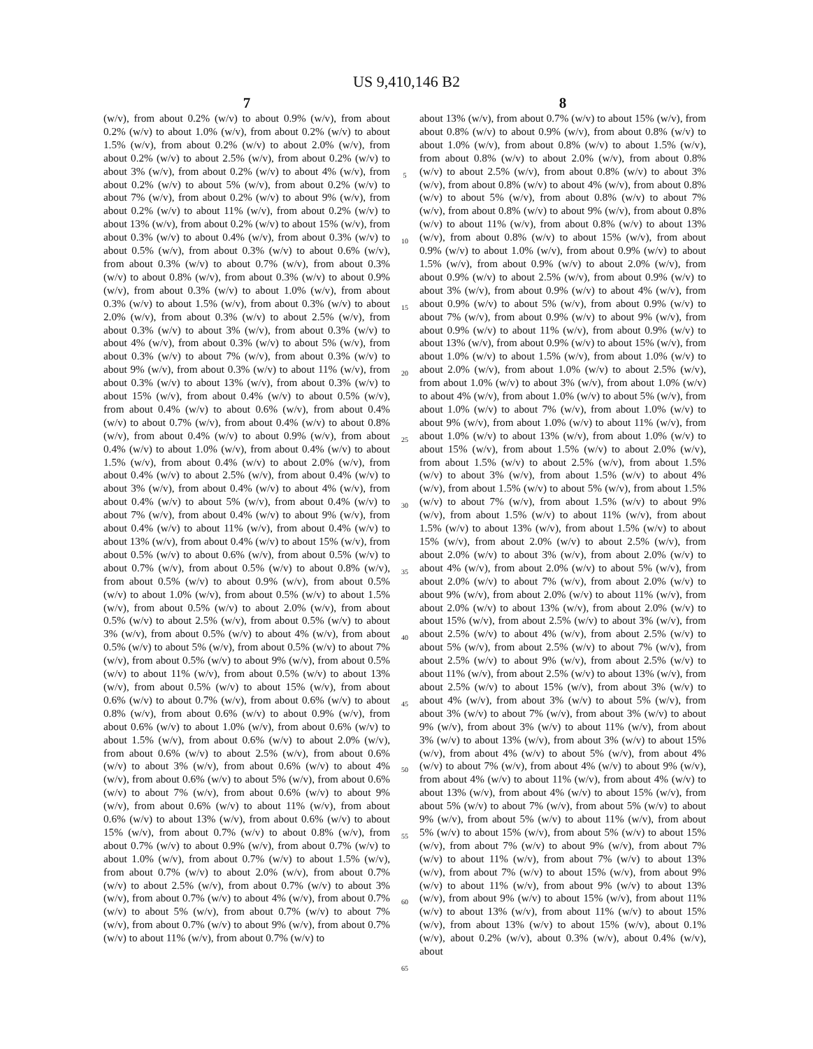US 9,410,146 B2
7
(w/v), from about 0.2% (w/v) to about 0.9% (w/v), from about 0.2% (w/v) to about 1.0% (w/v), from about 0.2% (w/v) to about 1.5% (w/v), from about 0.2% (w/v) to about 2.0% (w/v), from about 0.2% (w/v) to about 2.5% (w/v), from about 0.2% (w/v) to about 3% (w/v), from about 0.2% (w/v) to about 4% (w/v), from about 0.2% (w/v) to about 5% (w/v), from about 0.2% (w/v) to about 7% (w/v), from about 0.2% (w/v) to about 9% (w/v), from about 0.2% (w/v) to about 11% (w/v), from about 0.2% (w/v) to about 13% (w/v), from about 0.2% (w/v) to about 15% (w/v), from about 0.3% (w/v) to about 0.4% (w/v), from about 0.3% (w/v) to about 0.5% (w/v), from about 0.3% (w/v) to about 0.6% (w/v), from about 0.3% (w/v) to about 0.7% (w/v), from about 0.3% (w/v) to about 0.8% (w/v), from about 0.3% (w/v) to about 0.9% (w/v), from about 0.3% (w/v) to about 1.0% (w/v), from about 0.3% (w/v) to about 1.5% (w/v), from about 0.3% (w/v) to about 2.0% (w/v), from about 0.3% (w/v) to about 2.5% (w/v), from about 0.3% (w/v) to about 3% (w/v), from about 0.3% (w/v) to about 4% (w/v), from about 0.3% (w/v) to about 5% (w/v), from about 0.3% (w/v) to about 7% (w/v), from about 0.3% (w/v) to about 9% (w/v), from about 0.3% (w/v) to about 11% (w/v), from about 0.3% (w/v) to about 13% (w/v), from about 0.3% (w/v) to about 15% (w/v), from about 0.4% (w/v) to about 0.5% (w/v), from about 0.4% (w/v) to about 0.6% (w/v), from about 0.4% (w/v) to about 0.7% (w/v), from about 0.4% (w/v) to about 0.8% (w/v), from about 0.4% (w/v) to about 0.9% (w/v), from about 0.4% (w/v) to about 1.0% (w/v), from about 0.4% (w/v) to about 1.5% (w/v), from about 0.4% (w/v) to about 2.0% (w/v), from about 0.4% (w/v) to about 2.5% (w/v), from about 0.4% (w/v) to about 3% (w/v), from about 0.4% (w/v) to about 4% (w/v), from about 0.4% (w/v) to about 5% (w/v), from about 0.4% (w/v) to about 7% (w/v), from about 0.4% (w/v) to about 9% (w/v), from about 0.4% (w/v) to about 11% (w/v), from about 0.4% (w/v) to about 13% (w/v), from about 0.4% (w/v) to about 15% (w/v), from about 0.5% (w/v) to about 0.6% (w/v), from about 0.5% (w/v) to about 0.7% (w/v), from about 0.5% (w/v) to about 0.8% (w/v), from about 0.5% (w/v) to about 0.9% (w/v), from about 0.5% (w/v) to about 1.0% (w/v), from about 0.5% (w/v) to about 1.5% (w/v), from about 0.5% (w/v) to about 2.0% (w/v), from about 0.5% (w/v) to about 2.5% (w/v), from about 0.5% (w/v) to about 3% (w/v), from about 0.5% (w/v) to about 4% (w/v), from about 0.5% (w/v) to about 5% (w/v), from about 0.5% (w/v) to about 7% (w/v), from about 0.5% (w/v) to about 9% (w/v), from about 0.5% (w/v) to about 11% (w/v), from about 0.5% (w/v) to about 13% (w/v), from about 0.5% (w/v) to about 15% (w/v), from about 0.6% (w/v) to about 0.7% (w/v), from about 0.6% (w/v) to about 0.8% (w/v), from about 0.6% (w/v) to about 0.9% (w/v), from about 0.6% (w/v) to about 1.0% (w/v), from about 0.6% (w/v) to about 1.5% (w/v), from about 0.6% (w/v) to about 2.0% (w/v), from about 0.6% (w/v) to about 2.5% (w/v), from about 0.6% (w/v) to about 3% (w/v), from about 0.6% (w/v) to about 4% (w/v), from about 0.6% (w/v) to about 5% (w/v), from about 0.6% (w/v) to about 7% (w/v), from about 0.6% (w/v) to about 9% (w/v), from about 0.6% (w/v) to about 11% (w/v), from about 0.6% (w/v) to about 13% (w/v), from about 0.6% (w/v) to about 15% (w/v), from about 0.7% (w/v) to about 0.8% (w/v), from about 0.7% (w/v) to about 0.9% (w/v), from about 0.7% (w/v) to about 1.0% (w/v), from about 0.7% (w/v) to about 1.5% (w/v), from about 0.7% (w/v) to about 2.0% (w/v), from about 0.7% (w/v) to about 2.5% (w/v), from about 0.7% (w/v) to about 3% (w/v), from about 0.7% (w/v) to about 4% (w/v), from about 0.7% (w/v) to about 5% (w/v), from about 0.7% (w/v) to about 7% (w/v), from about 0.7% (w/v) to about 9% (w/v), from about 0.7% (w/v) to about 11% (w/v), from about 0.7% (w/v) to
5
10
15
20
25
30
35
40
45
50
55
60
65
8
about 13% (w/v), from about 0.7% (w/v) to about 15% (w/v), from about 0.8% (w/v) to about 0.9% (w/v), from about 0.8% (w/v) to about 1.0% (w/v), from about 0.8% (w/v) to about 1.5% (w/v), from about 0.8% (w/v) to about 2.0% (w/v), from about 0.8% (w/v) to about 2.5% (w/v), from about 0.8% (w/v) to about 3% (w/v), from about 0.8% (w/v) to about 4% (w/v), from about 0.8% (w/v) to about 5% (w/v), from about 0.8% (w/v) to about 7% (w/v), from about 0.8% (w/v) to about 9% (w/v), from about 0.8% (w/v) to about 11% (w/v), from about 0.8% (w/v) to about 13% (w/v), from about 0.8% (w/v) to about 15% (w/v), from about 0.9% (w/v) to about 1.0% (w/v), from about 0.9% (w/v) to about 1.5% (w/v), from about 0.9% (w/v) to about 2.0% (w/v), from about 0.9% (w/v) to about 2.5% (w/v), from about 0.9% (w/v) to about 3% (w/v), from about 0.9% (w/v) to about 4% (w/v), from about 0.9% (w/v) to about 5% (w/v), from about 0.9% (w/v) to about 7% (w/v), from about 0.9% (w/v) to about 9% (w/v), from about 0.9% (w/v) to about 11% (w/v), from about 0.9% (w/v) to about 13% (w/v), from about 0.9% (w/v) to about 15% (w/v), from about 1.0% (w/v) to about 1.5% (w/v), from about 1.0% (w/v) to about 2.0% (w/v), from about 1.0% (w/v) to about 2.5% (w/v), from about 1.0% (w/v) to about 3% (w/v), from about 1.0% (w/v) to about 4% (w/v), from about 1.0% (w/v) to about 5% (w/v), from about 1.0% (w/v) to about 7% (w/v), from about 1.0% (w/v) to about 9% (w/v), from about 1.0% (w/v) to about 11% (w/v), from about 1.0% (w/v) to about 13% (w/v), from about 1.0% (w/v) to about 15% (w/v), from about 1.5% (w/v) to about 2.0% (w/v), from about 1.5% (w/v) to about 2.5% (w/v), from about 1.5% (w/v) to about 3% (w/v), from about 1.5% (w/v) to about 4% (w/v), from about 1.5% (w/v) to about 5% (w/v), from about 1.5% (w/v) to about 7% (w/v), from about 1.5% (w/v) to about 9% (w/v), from about 1.5% (w/v) to about 11% (w/v), from about 1.5% (w/v) to about 13% (w/v), from about 1.5% (w/v) to about 15% (w/v), from about 2.0% (w/v) to about 2.5% (w/v), from about 2.0% (w/v) to about 3% (w/v), from about 2.0% (w/v) to about 4% (w/v), from about 2.0% (w/v) to about 5% (w/v), from about 2.0% (w/v) to about 7% (w/v), from about 2.0% (w/v) to about 9% (w/v), from about 2.0% (w/v) to about 11% (w/v), from about 2.0% (w/v) to about 13% (w/v), from about 2.0% (w/v) to about 15% (w/v), from about 2.5% (w/v) to about 3% (w/v), from about 2.5% (w/v) to about 4% (w/v), from about 2.5% (w/v) to about 5% (w/v), from about 2.5% (w/v) to about 7% (w/v), from about 2.5% (w/v) to about 9% (w/v), from about 2.5% (w/v) to about 11% (w/v), from about 2.5% (w/v) to about 13% (w/v), from about 2.5% (w/v) to about 15% (w/v), from about 3% (w/v) to about 4% (w/v), from about 3% (w/v) to about 5% (w/v), from about 3% (w/v) to about 7% (w/v), from about 3% (w/v) to about 9% (w/v), from about 3% (w/v) to about 11% (w/v), from about 3% (w/v) to about 13% (w/v), from about 3% (w/v) to about 15% (w/v), from about 4% (w/v) to about 5% (w/v), from about 4% (w/v) to about 7% (w/v), from about 4% (w/v) to about 9% (w/v), from about 4% (w/v) to about 11% (w/v), from about 4% (w/v) to about 13% (w/v), from about 4% (w/v) to about 15% (w/v), from about 5% (w/v) to about 7% (w/v), from about 5% (w/v) to about 9% (w/v), from about 5% (w/v) to about 11% (w/v), from about 5% (w/v) to about 15% (w/v), from about 5% (w/v) to about 15% (w/v), from about 7% (w/v) to about 9% (w/v), from about 7% (w/v) to about 11% (w/v), from about 7% (w/v) to about 13% (w/v), from about 7% (w/v) to about 15% (w/v), from about 9% (w/v) to about 11% (w/v), from about 9% (w/v) to about 13% (w/v), from about 9% (w/v) to about 15% (w/v), from about 11% (w/v) to about 13% (w/v), from about 11% (w/v) to about 15% (w/v), from about 13% (w/v) to about 15% (w/v), about 0.1% (w/v), about 0.2% (w/v), about 0.3% (w/v), about 0.4% (w/v), about